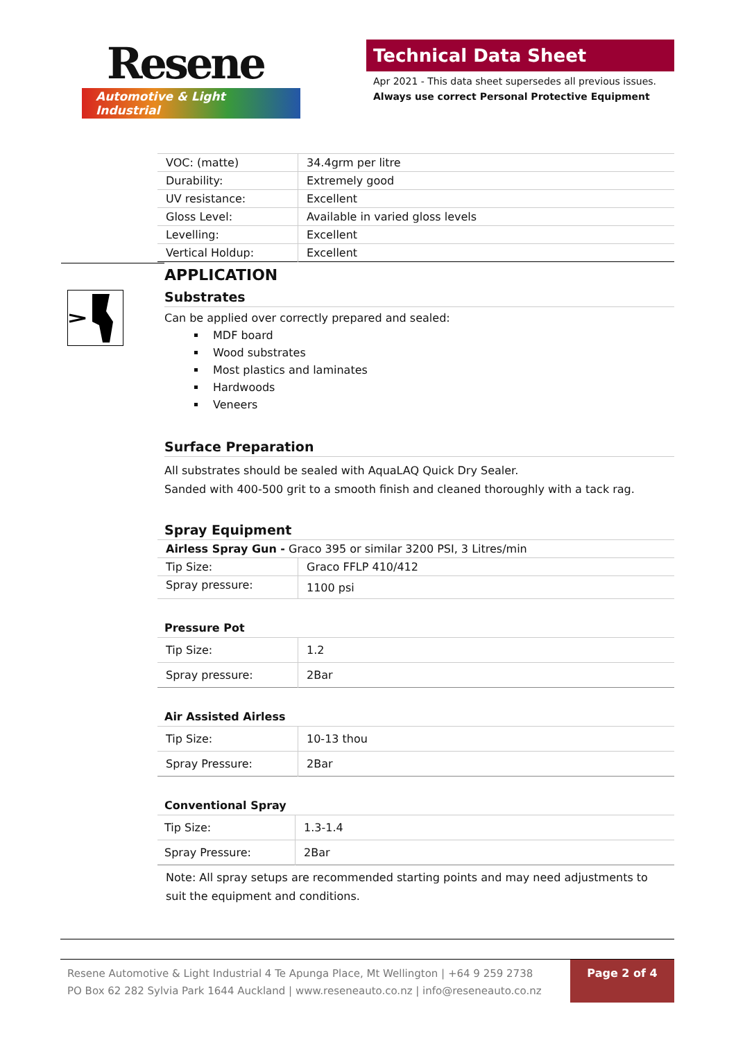Resene
Automotive & Light Industrial
Technical Data Sheet
Apr 2021 - This data sheet supersedes all previous issues.
Always use correct Personal Protective Equipment
| VOC: (matte) | 34.4grm per litre |
| Durability: | Extremely good |
| UV resistance: | Excellent |
| Gloss Level: | Available in varied gloss levels |
| Levelling: | Excellent |
| Vertical Holdup: | Excellent |
APPLICATION
Substrates
Can be applied over correctly prepared and sealed:
MDF board
Wood substrates
Most plastics and laminates
Hardwoods
Veneers
Surface Preparation
All substrates should be sealed with AquaLAQ Quick Dry Sealer.
Sanded with 400-500 grit to a smooth finish and cleaned thoroughly with a tack rag.
Spray Equipment
| Airless Spray Gun - Graco 395 or similar 3200 PSI, 3 Litres/min | |
| Tip Size: | Graco FFLP 410/412 |
| Spray pressure: | 1100 psi |
Pressure Pot
| Tip Size: | 1.2 |
| Spray pressure: | 2Bar |
Air Assisted Airless
| Tip Size: | 10-13 thou |
| Spray Pressure: | 2Bar |
Conventional Spray
| Tip Size: | 1.3-1.4 |
| Spray Pressure: | 2Bar |
Note: All spray setups are recommended starting points and may need adjustments to suit the equipment and conditions.
Resene Automotive & Light Industrial 4 Te Apunga Place, Mt Wellington | +64 9 259 2738
PO Box 62 282 Sylvia Park 1644 Auckland | www.reseneauto.co.nz | info@reseneauto.co.nz
Page 2 of 4